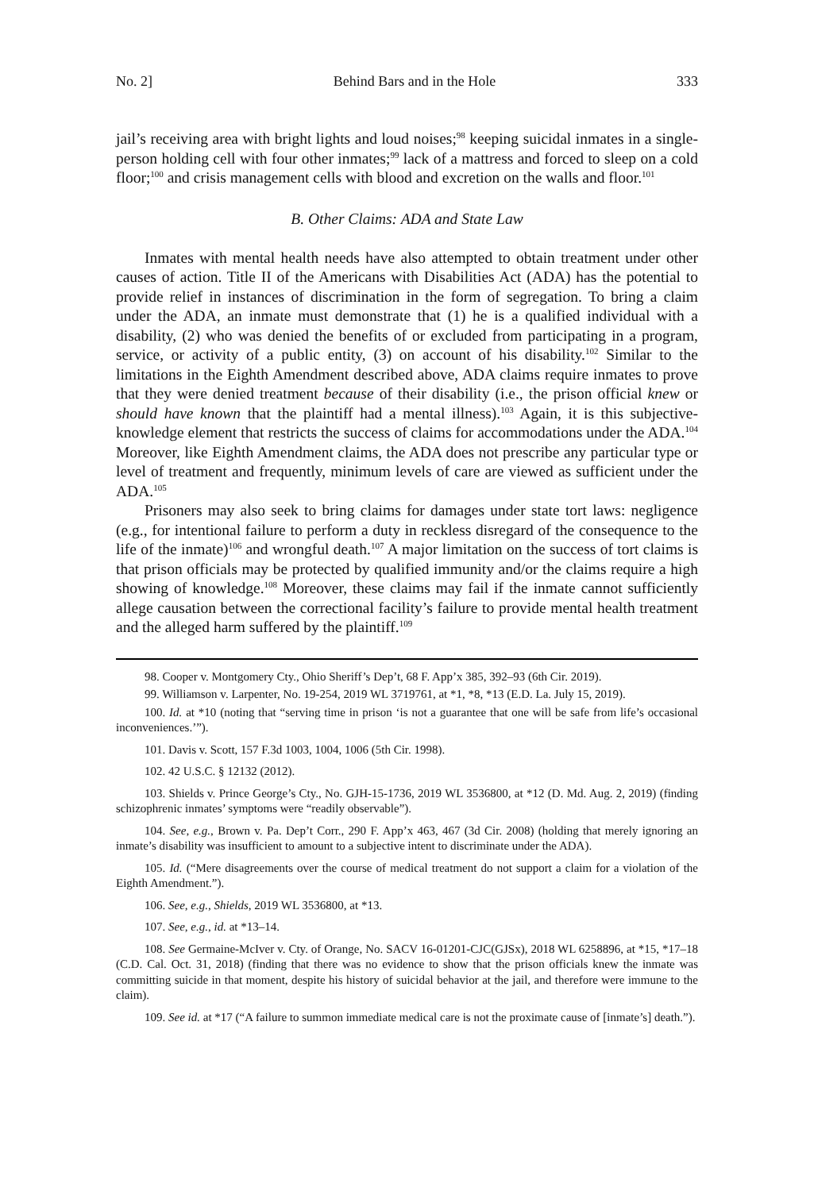No. 2] Behind Bars and in the Hole 333
jail’s receiving area with bright lights and loud noises;<sup>98</sup> keeping suicidal inmates in a single-person holding cell with four other inmates;<sup>99</sup> lack of a mattress and forced to sleep on a cold floor;<sup>100</sup> and crisis management cells with blood and excretion on the walls and floor.<sup>101</sup>
B. Other Claims: ADA and State Law
Inmates with mental health needs have also attempted to obtain treatment under other causes of action. Title II of the Americans with Disabilities Act (ADA) has the potential to provide relief in instances of discrimination in the form of segregation. To bring a claim under the ADA, an inmate must demonstrate that (1) he is a qualified individual with a disability, (2) who was denied the benefits of or excluded from participating in a program, service, or activity of a public entity, (3) on account of his disability.<sup>102</sup> Similar to the limitations in the Eighth Amendment described above, ADA claims require inmates to prove that they were denied treatment because of their disability (i.e., the prison official knew or should have known that the plaintiff had a mental illness).<sup>103</sup> Again, it is this subjective-knowledge element that restricts the success of claims for accommodations under the ADA.<sup>104</sup> Moreover, like Eighth Amendment claims, the ADA does not prescribe any particular type or level of treatment and frequently, minimum levels of care are viewed as sufficient under the ADA.<sup>105</sup>
Prisoners may also seek to bring claims for damages under state tort laws: negligence (e.g., for intentional failure to perform a duty in reckless disregard of the consequence to the life of the inmate)<sup>106</sup> and wrongful death.<sup>107</sup> A major limitation on the success of tort claims is that prison officials may be protected by qualified immunity and/or the claims require a high showing of knowledge.<sup>108</sup> Moreover, these claims may fail if the inmate cannot sufficiently allege causation between the correctional facility’s failure to provide mental health treatment and the alleged harm suffered by the plaintiff.<sup>109</sup>
98. Cooper v. Montgomery Cty., Ohio Sheriff’s Dep’t, 68 F. App’x 385, 392–93 (6th Cir. 2019).
99. Williamson v. Larpenter, No. 19-254, 2019 WL 3719761, at *1, *8, *13 (E.D. La. July 15, 2019).
100. Id. at *10 (noting that “serving time in prison ‘is not a guarantee that one will be safe from life’s occasional inconveniences.’”).
101. Davis v. Scott, 157 F.3d 1003, 1004, 1006 (5th Cir. 1998).
102. 42 U.S.C. § 12132 (2012).
103. Shields v. Prince George’s Cty., No. GJH-15-1736, 2019 WL 3536800, at *12 (D. Md. Aug. 2, 2019) (finding schizophrenic inmates’ symptoms were “readily observable”).
104. See, e.g., Brown v. Pa. Dep’t Corr., 290 F. App’x 463, 467 (3d Cir. 2008) (holding that merely ignoring an inmate’s disability was insufficient to amount to a subjective intent to discriminate under the ADA).
105. Id. (“Mere disagreements over the course of medical treatment do not support a claim for a violation of the Eighth Amendment.”).
106. See, e.g., Shields, 2019 WL 3536800, at *13.
107. See, e.g., id. at *13–14.
108. See Germaine-McIver v. Cty. of Orange, No. SACV 16-01201-CJC(GJSx), 2018 WL 6258896, at *15, *17–18 (C.D. Cal. Oct. 31, 2018) (finding that there was no evidence to show that the prison officials knew the inmate was committing suicide in that moment, despite his history of suicidal behavior at the jail, and therefore were immune to the claim).
109. See id. at *17 (“A failure to summon immediate medical care is not the proximate cause of [inmate’s] death.”).